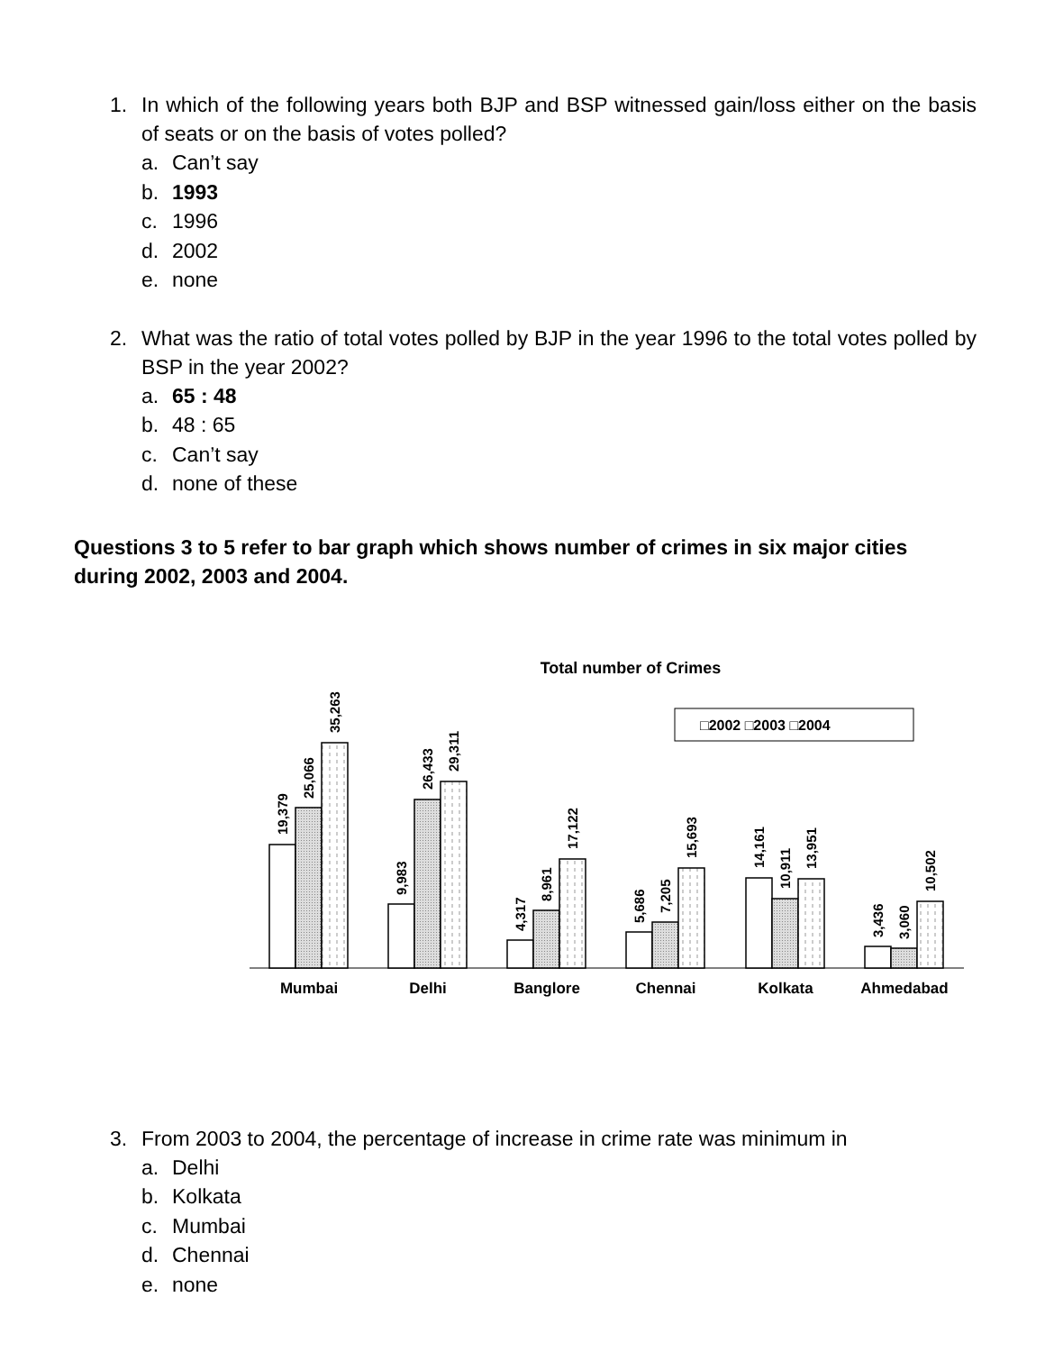1. In which of the following years both BJP and BSP witnessed gain/loss either on the basis of seats or on the basis of votes polled?
a. Can’t say
b. 1993
c. 1996
d. 2002
e. none
2. What was the ratio of total votes polled by BJP in the year 1996 to the total votes polled by BSP in the year 2002?
a. 65 : 48
b. 48 : 65
c. Can’t say
d. none of these
Questions 3 to 5 refer to bar graph which shows number of crimes in six major cities during 2002, 2003 and 2004.
Total number of Crimes
□2002 □2003 □2004
19,379
25,066
35,263
9,983
26,433
29,311
4,317
8,961
17,122
5,686
7,205
15,693
14,161
10,911
13,951
3,436
3,060
10,502
Mumbai
Delhi
Banglore
Chennai
Kolkata
Ahmedabad
3. From 2003 to 2004, the percentage of increase in crime rate was minimum in
a. Delhi
b. Kolkata
c. Mumbai
d. Chennai
e. none